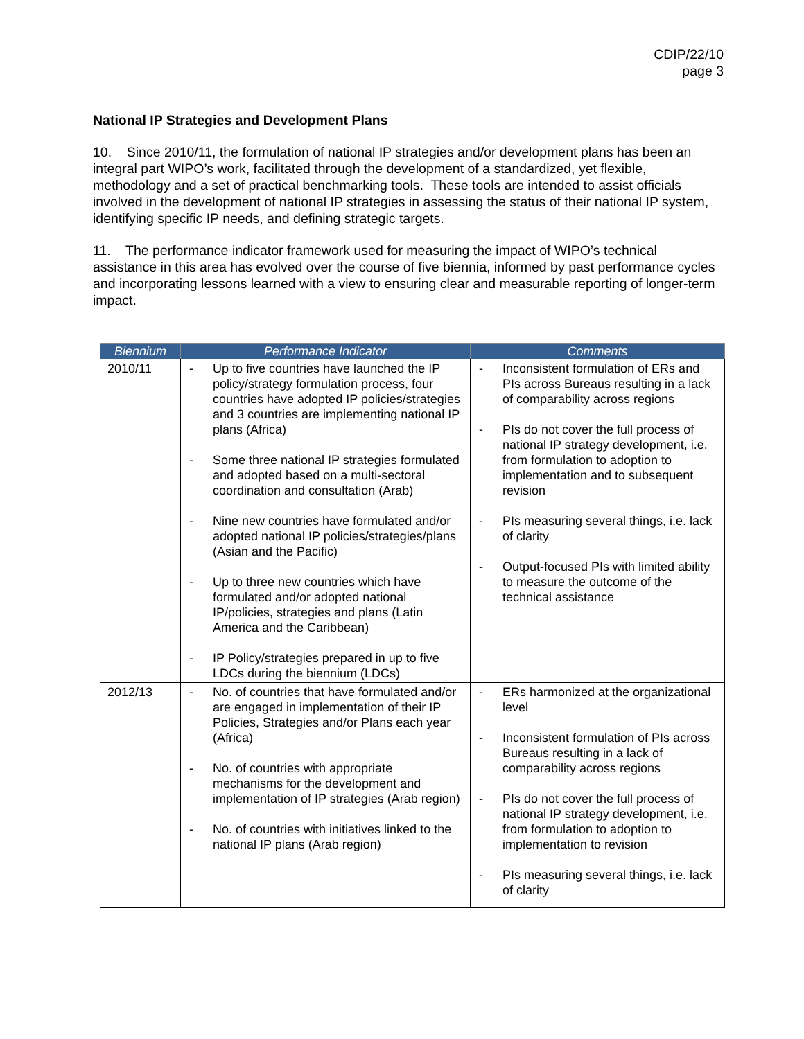CDIP/22/10
page 3
National IP Strategies and Development Plans
10. Since 2010/11, the formulation of national IP strategies and/or development plans has been an integral part WIPO’s work, facilitated through the development of a standardized, yet flexible, methodology and a set of practical benchmarking tools. These tools are intended to assist officials involved in the development of national IP strategies in assessing the status of their national IP system, identifying specific IP needs, and defining strategic targets.
11. The performance indicator framework used for measuring the impact of WIPO’s technical assistance in this area has evolved over the course of five biennia, informed by past performance cycles and incorporating lessons learned with a view to ensuring clear and measurable reporting of longer-term impact.
| Biennium | Performance Indicator | Comments |
| --- | --- | --- |
| 2010/11 | - Up to five countries have launched the IP policy/strategy formulation process, four countries have adopted IP policies/strategies and 3 countries are implementing national IP plans (Africa) - Some three national IP strategies formulated and adopted based on a multi-sectoral coordination and consultation (Arab) - Nine new countries have formulated and/or adopted national IP policies/strategies/plans (Asian and the Pacific) - Up to three new countries which have formulated and/or adopted national IP/policies, strategies and plans (Latin America and the Caribbean) - IP Policy/strategies prepared in up to five LDCs during the biennium (LDCs) | - Inconsistent formulation of ERs and PIs across Bureaus resulting in a lack of comparability across regions - PIs do not cover the full process of national IP strategy development, i.e. from formulation to adoption to implementation and to subsequent revision - PIs measuring several things, i.e. lack of clarity - Output-focused PIs with limited ability to measure the outcome of the technical assistance |
| 2012/13 | - No. of countries that have formulated and/or are engaged in implementation of their IP Policies, Strategies and/or Plans each year (Africa) - No. of countries with appropriate mechanisms for the development and implementation of IP strategies (Arab region) - No. of countries with initiatives linked to the national IP plans (Arab region) | - ERs harmonized at the organizational level - Inconsistent formulation of PIs across Bureaus resulting in a lack of comparability across regions - PIs do not cover the full process of national IP strategy development, i.e. from formulation to adoption to implementation to revision - PIs measuring several things, i.e. lack of clarity |